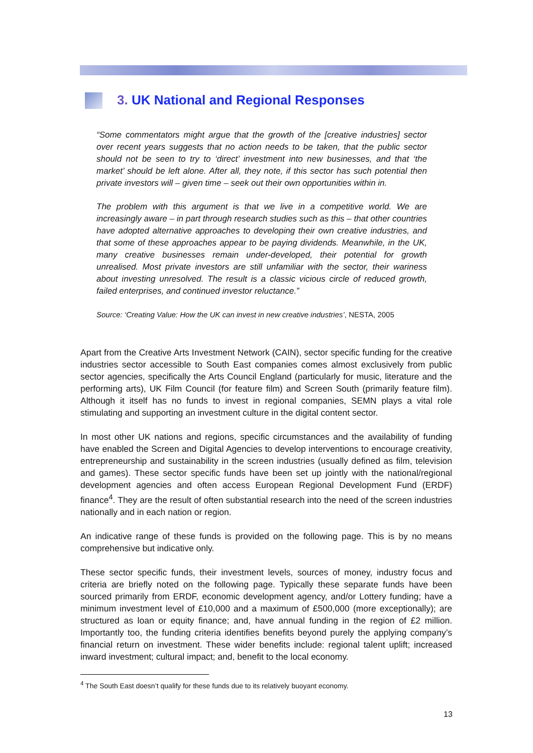3. UK National and Regional Responses
“Some commentators might argue that the growth of the [creative industries] sector over recent years suggests that no action needs to be taken, that the public sector should not be seen to try to ‘direct’ investment into new businesses, and that ‘the market’ should be left alone. After all, they note, if this sector has such potential then private investors will – given time – seek out their own opportunities within in.
The problem with this argument is that we live in a competitive world. We are increasingly aware – in part through research studies such as this – that other countries have adopted alternative approaches to developing their own creative industries, and that some of these approaches appear to be paying dividends. Meanwhile, in the UK, many creative businesses remain under-developed, their potential for growth unrealised. Most private investors are still unfamiliar with the sector, their wariness about investing unresolved. The result is a classic vicious circle of reduced growth, failed enterprises, and continued investor reluctance.”
Source: ‘Creating Value: How the UK can invest in new creative industries’, NESTA, 2005
Apart from the Creative Arts Investment Network (CAIN), sector specific funding for the creative industries sector accessible to South East companies comes almost exclusively from public sector agencies, specifically the Arts Council England (particularly for music, literature and the performing arts), UK Film Council (for feature film) and Screen South (primarily feature film). Although it itself has no funds to invest in regional companies, SEMN plays a vital role stimulating and supporting an investment culture in the digital content sector.
In most other UK nations and regions, specific circumstances and the availability of funding have enabled the Screen and Digital Agencies to develop interventions to encourage creativity, entrepreneurship and sustainability in the screen industries (usually defined as film, television and games). These sector specific funds have been set up jointly with the national/regional development agencies and often access European Regional Development Fund (ERDF) finance<sup>4</sup>. They are the result of often substantial research into the need of the screen industries nationally and in each nation or region.
An indicative range of these funds is provided on the following page. This is by no means comprehensive but indicative only.
These sector specific funds, their investment levels, sources of money, industry focus and criteria are briefly noted on the following page. Typically these separate funds have been sourced primarily from ERDF, economic development agency, and/or Lottery funding; have a minimum investment level of £10,000 and a maximum of £500,000 (more exceptionally); are structured as loan or equity finance; and, have annual funding in the region of £2 million. Importantly too, the funding criteria identifies benefits beyond purely the applying company’s financial return on investment. These wider benefits include: regional talent uplift; increased inward investment; cultural impact; and, benefit to the local economy.
<sup>4</sup> The South East doesn’t qualify for these funds due to its relatively buoyant economy.
13